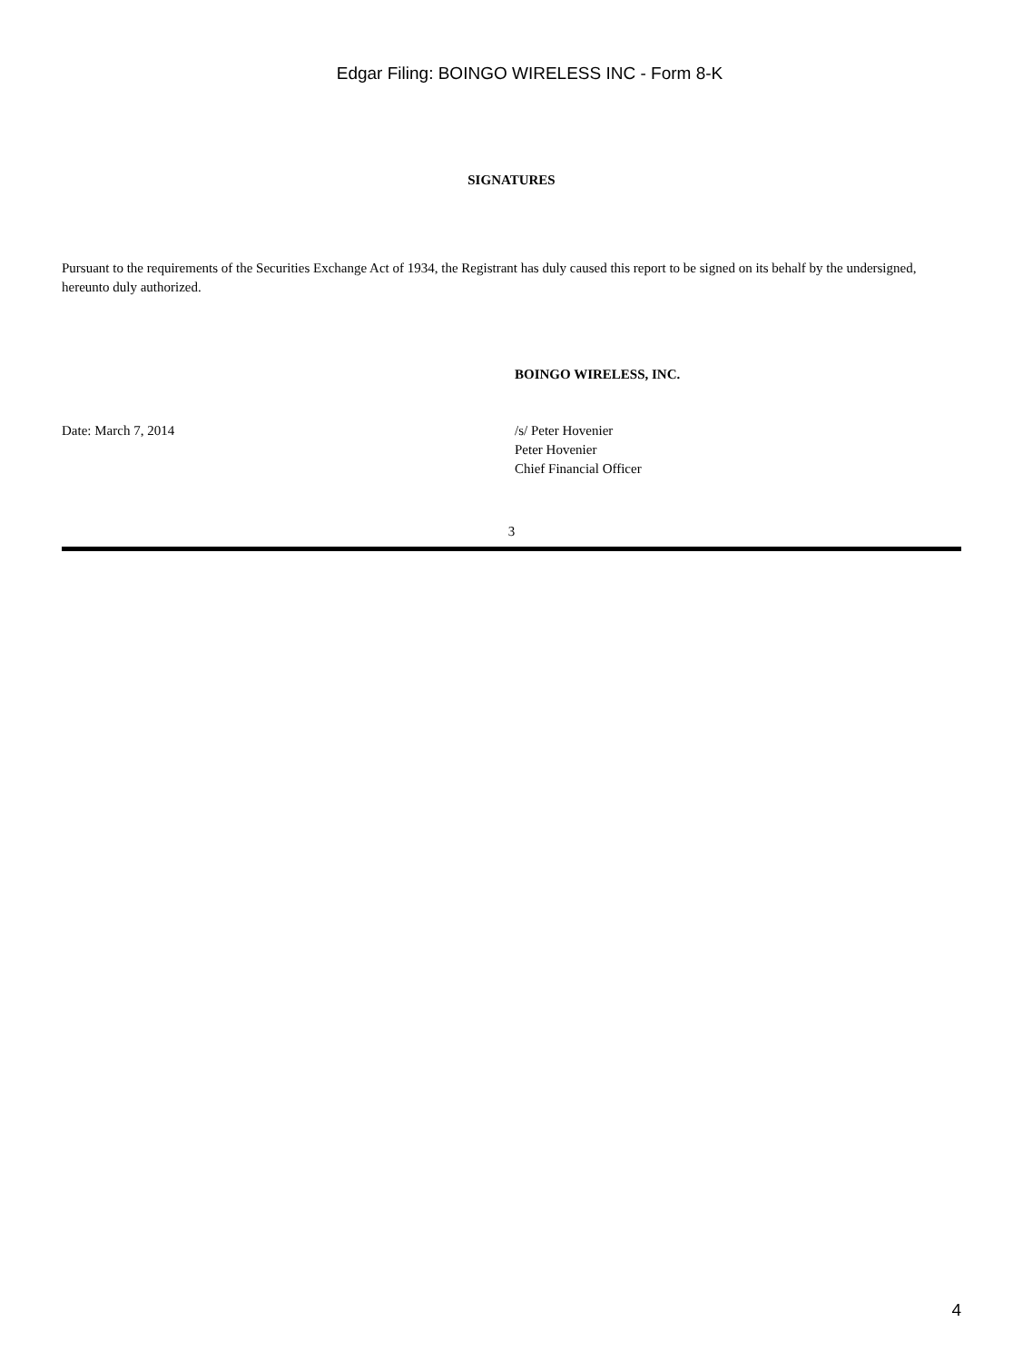Edgar Filing: BOINGO WIRELESS INC - Form 8-K
SIGNATURES
Pursuant to the requirements of the Securities Exchange Act of 1934, the Registrant has duly caused this report to be signed on its behalf by the undersigned, hereunto duly authorized.
BOINGO WIRELESS, INC.
Date: March 7, 2014 /s/ Peter Hovenier
Peter Hovenier
Chief Financial Officer
3
4